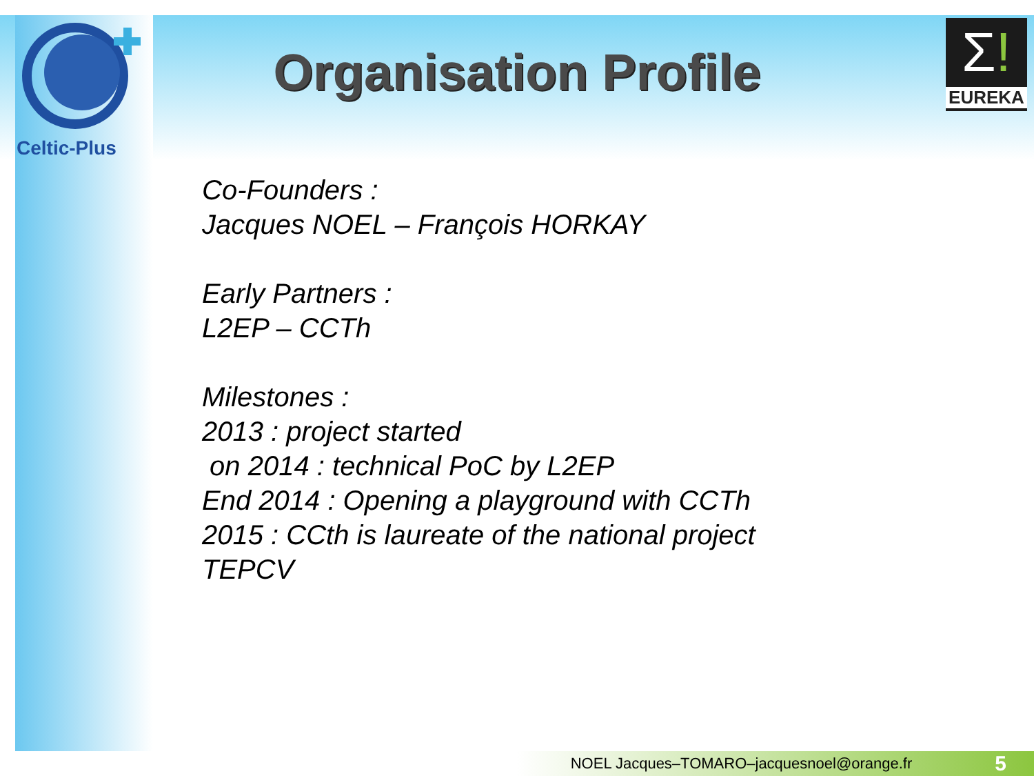Celtic-Plus
Σ!
EUREKA
Organisation Profile
Co-Founders :
Jacques NOEL – François HORKAY
Early Partners :
L2EP – CCTh
Milestones :
2013 : project started
on 2014 : technical PoC by L2EP
End 2014 : Opening a playground with CCTh
2015 : CCth is laureate of the national project
TEPCV
NOEL Jacques–TOMARO–jacquesnoel@orange.fr 5